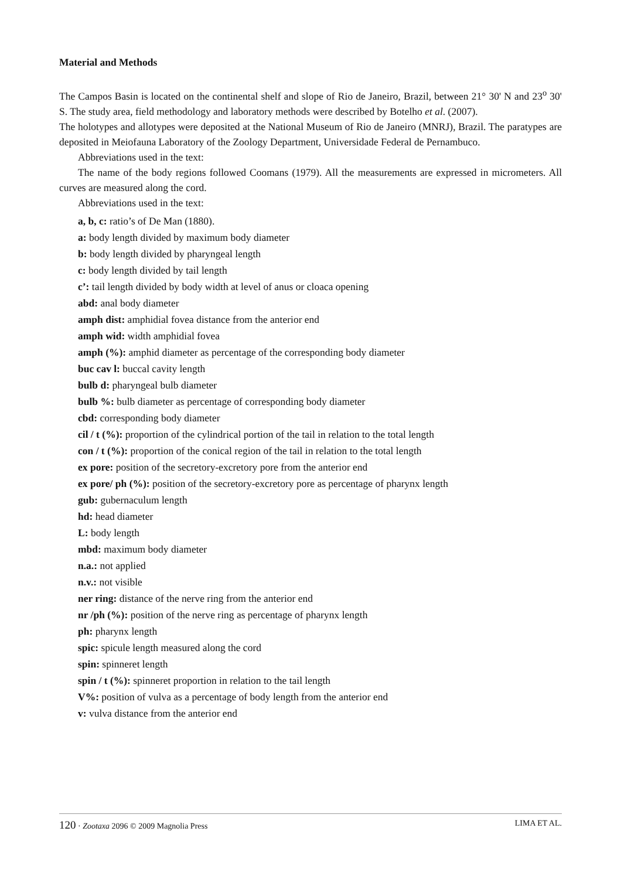Material and Methods
The Campos Basin is located on the continental shelf and slope of Rio de Janeiro, Brazil, between 21° 30' N and 23<sup>o</sup> 30' S. The study area, field methodology and laboratory methods were described by Botelho et al. (2007).
The holotypes and allotypes were deposited at the National Museum of Rio de Janeiro (MNRJ), Brazil. The paratypes are deposited in Meiofauna Laboratory of the Zoology Department, Universidade Federal de Pernambuco.
Abbreviations used in the text:
The name of the body regions followed Coomans (1979). All the measurements are expressed in micrometers. All curves are measured along the cord.
Abbreviations used in the text:
a, b, c: ratio’s of De Man (1880).
a: body length divided by maximum body diameter
b: body length divided by pharyngeal length
c: body length divided by tail length
c’: tail length divided by body width at level of anus or cloaca opening
abd: anal body diameter
amph dist: amphidial fovea distance from the anterior end
amph wid: width amphidial fovea
amph (%): amphid diameter as percentage of the corresponding body diameter
buc cav l: buccal cavity length
bulb d: pharyngeal bulb diameter
bulb %: bulb diameter as percentage of corresponding body diameter
cbd: corresponding body diameter
cil / t (%): proportion of the cylindrical portion of the tail in relation to the total length
con / t (%): proportion of the conical region of the tail in relation to the total length
ex pore: position of the secretory-excretory pore from the anterior end
ex pore/ ph (%): position of the secretory-excretory pore as percentage of pharynx length
gub: gubernaculum length
hd: head diameter
L: body length
mbd: maximum body diameter
n.a.: not applied
n.v.: not visible
ner ring: distance of the nerve ring from the anterior end
nr /ph (%): position of the nerve ring as percentage of pharynx length
ph: pharynx length
spic: spicule length measured along the cord
spin: spinneret length
spin / t (%): spinneret proportion in relation to the tail length
V%: position of vulva as a percentage of body length from the anterior end
v: vulva distance from the anterior end
120 · Zootaxa 2096 © 2009 Magnolia Press LIMA ET AL.